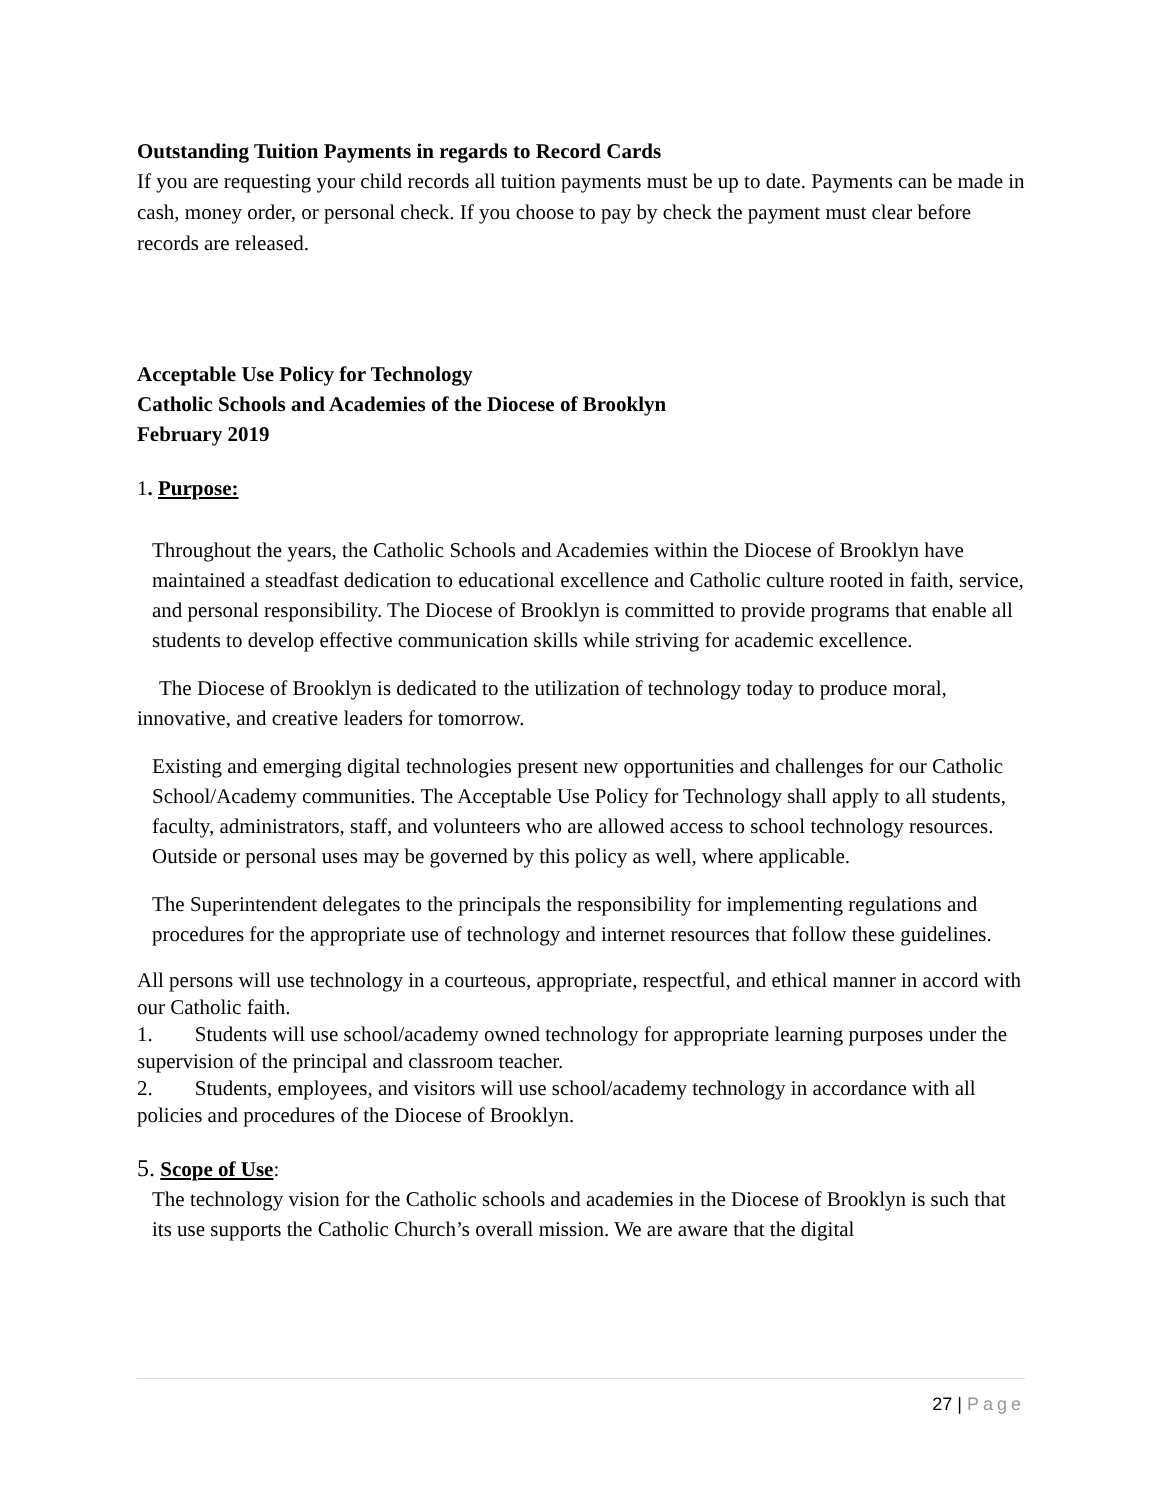Outstanding Tuition Payments in regards to Record Cards
If you are requesting your child records all tuition payments must be up to date. Payments can be made in cash, money order, or personal check. If you choose to pay by check the payment must clear before records are released.
Acceptable Use Policy for Technology
Catholic Schools and Academies of the Diocese of Brooklyn
February 2019
1. Purpose:
Throughout the years, the Catholic Schools and Academies within the Diocese of Brooklyn have maintained a steadfast dedication to educational excellence and Catholic culture rooted in faith, service, and personal responsibility. The Diocese of Brooklyn is committed to provide programs that enable all students to develop effective communication skills while striving for academic excellence.
The Diocese of Brooklyn is dedicated to the utilization of technology today to produce moral, innovative, and creative leaders for tomorrow.
Existing and emerging digital technologies present new opportunities and challenges for our Catholic School/Academy communities. The Acceptable Use Policy for Technology shall apply to all students, faculty, administrators, staff, and volunteers who are allowed access to school technology resources. Outside or personal uses may be governed by this policy as well, where applicable.
The Superintendent delegates to the principals the responsibility for implementing regulations and procedures for the appropriate use of technology and internet resources that follow these guidelines.
All persons will use technology in a courteous, appropriate, respectful, and ethical manner in accord with our Catholic faith.
1. Students will use school/academy owned technology for appropriate learning purposes under the supervision of the principal and classroom teacher.
2. Students, employees, and visitors will use school/academy technology in accordance with all policies and procedures of the Diocese of Brooklyn.
5. Scope of Use:
The technology vision for the Catholic schools and academies in the Diocese of Brooklyn is such that its use supports the Catholic Church’s overall mission. We are aware that the digital
27 | Page